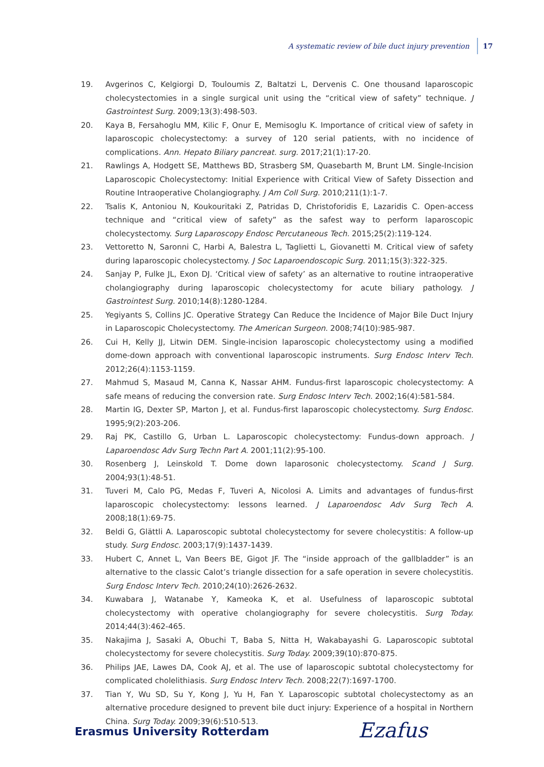A systematic review of bile duct injury prevention 17
19. Avgerinos C, Kelgiorgi D, Touloumis Z, Baltatzi L, Dervenis C. One thousand laparoscopic cholecystectomies in a single surgical unit using the “critical view of safety” technique. J Gastrointest Surg. 2009;13(3):498-503.
20. Kaya B, Fersahoglu MM, Kilic F, Onur E, Memisoglu K. Importance of critical view of safety in laparoscopic cholecystectomy: a survey of 120 serial patients, with no incidence of complications. Ann. Hepato Biliary pancreat. surg. 2017;21(1):17-20.
21. Rawlings A, Hodgett SE, Matthews BD, Strasberg SM, Quasebarth M, Brunt LM. Single-Incision Laparoscopic Cholecystectomy: Initial Experience with Critical View of Safety Dissection and Routine Intraoperative Cholangiography. J Am Coll Surg. 2010;211(1):1-7.
22. Tsalis K, Antoniou N, Koukouritaki Z, Patridas D, Christoforidis E, Lazaridis C. Open-access technique and “critical view of safety” as the safest way to perform laparoscopic cholecystectomy. Surg Laparoscopy Endosc Percutaneous Tech. 2015;25(2):119-124.
23. Vettoretto N, Saronni C, Harbi A, Balestra L, Taglietti L, Giovanetti M. Critical view of safety during laparoscopic cholecystectomy. J Soc Laparoendoscopic Surg. 2011;15(3):322-325.
24. Sanjay P, Fulke JL, Exon DJ. ‘Critical view of safety’ as an alternative to routine intraoperative cholangiography during laparoscopic cholecystectomy for acute biliary pathology. J Gastrointest Surg. 2010;14(8):1280-1284.
25. Yegiyants S, Collins JC. Operative Strategy Can Reduce the Incidence of Major Bile Duct Injury in Laparoscopic Cholecystectomy. The American Surgeon. 2008;74(10):985-987.
26. Cui H, Kelly JJ, Litwin DEM. Single-incision laparoscopic cholecystectomy using a modified dome-down approach with conventional laparoscopic instruments. Surg Endosc Interv Tech. 2012;26(4):1153-1159.
27. Mahmud S, Masaud M, Canna K, Nassar AHM. Fundus-first laparoscopic cholecystectomy: A safe means of reducing the conversion rate. Surg Endosc Interv Tech. 2002;16(4):581-584.
28. Martin IG, Dexter SP, Marton J, et al. Fundus-first laparoscopic cholecystectomy. Surg Endosc. 1995;9(2):203-206.
29. Raj PK, Castillo G, Urban L. Laparoscopic cholecystectomy: Fundus-down approach. J Laparoendosc Adv Surg Techn Part A. 2001;11(2):95-100.
30. Rosenberg J, Leinskold T. Dome down laparosonic cholecystectomy. Scand J Surg. 2004;93(1):48-51.
31. Tuveri M, Calo PG, Medas F, Tuveri A, Nicolosi A. Limits and advantages of fundus-first laparoscopic cholecystectomy: lessons learned. J Laparoendosc Adv Surg Tech A. 2008;18(1):69-75.
32. Beldi G, Glättli A. Laparoscopic subtotal cholecystectomy for severe cholecystitis: A follow-up study. Surg Endosc. 2003;17(9):1437-1439.
33. Hubert C, Annet L, Van Beers BE, Gigot JF. The “inside approach of the gallbladder” is an alternative to the classic Calot’s triangle dissection for a safe operation in severe cholecystitis. Surg Endosc Interv Tech. 2010;24(10):2626-2632.
34. Kuwabara J, Watanabe Y, Kameoka K, et al. Usefulness of laparoscopic subtotal cholecystectomy with operative cholangiography for severe cholecystitis. Surg Today. 2014;44(3):462-465.
35. Nakajima J, Sasaki A, Obuchi T, Baba S, Nitta H, Wakabayashi G. Laparoscopic subtotal cholecystectomy for severe cholecystitis. Surg Today. 2009;39(10):870-875.
36. Philips JAE, Lawes DA, Cook AJ, et al. The use of laparoscopic subtotal cholecystectomy for complicated cholelithiasis. Surg Endosc Interv Tech. 2008;22(7):1697-1700.
37. Tian Y, Wu SD, Su Y, Kong J, Yu H, Fan Y. Laparoscopic subtotal cholecystectomy as an alternative procedure designed to prevent bile duct injury: Experience of a hospital in Northern China. Surg Today. 2009;39(6):510-513.
Erasmus University Rotterdam Ezafus